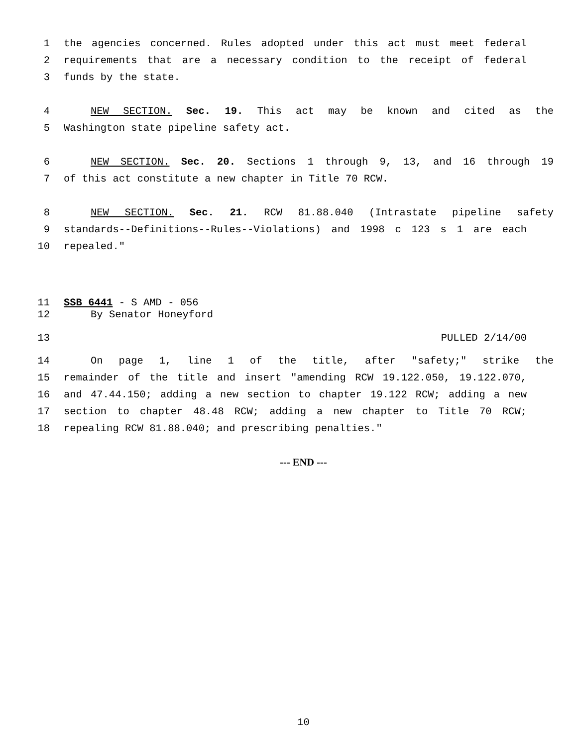1 the agencies concerned. Rules adopted under this act must meet federal
2 requirements that are a necessary condition to the receipt of federal
3 funds by the state.
4 NEW SECTION. Sec. 19. This act may be known and cited as the
5 Washington state pipeline safety act.
6 NEW SECTION. Sec. 20. Sections 1 through 9, 13, and 16 through 19
7 of this act constitute a new chapter in Title 70 RCW.
8 NEW SECTION. Sec. 21. RCW 81.88.040 (Intrastate pipeline safety
9 standards--Definitions--Rules--Violations) and 1998 c 123 s 1 are each
10 repealed."
11 SSB 6441 - S AMD - 056
12 By Senator Honeyford
13 PULLED 2/14/00
14 On page 1, line 1 of the title, after "safety;" strike the
15 remainder of the title and insert "amending RCW 19.122.050, 19.122.070,
16 and 47.44.150; adding a new section to chapter 19.122 RCW; adding a new
17 section to chapter 48.48 RCW; adding a new chapter to Title 70 RCW;
18 repealing RCW 81.88.040; and prescribing penalties."
--- END ---
10